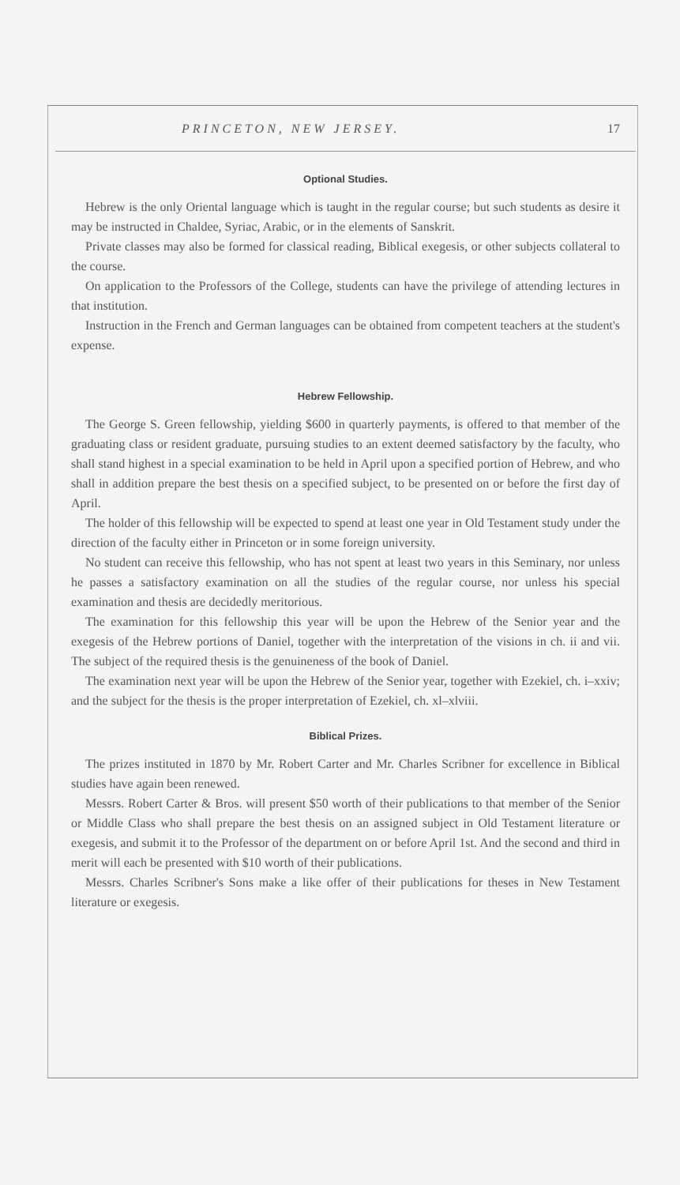PRINCETON, NEW JERSEY. 17
Optional Studies.
Hebrew is the only Oriental language which is taught in the regular course; but such students as desire it may be instructed in Chaldee, Syriac, Arabic, or in the elements of Sanskrit.
Private classes may also be formed for classical reading, Biblical exegesis, or other subjects collateral to the course.
On application to the Professors of the College, students can have the privilege of attending lectures in that institution.
Instruction in the French and German languages can be obtained from competent teachers at the student's expense.
Hebrew Fellowship.
The George S. Green fellowship, yielding $600 in quarterly payments, is offered to that member of the graduating class or resident graduate, pursuing studies to an extent deemed satisfactory by the faculty, who shall stand highest in a special examination to be held in April upon a specified portion of Hebrew, and who shall in addition prepare the best thesis on a specified subject, to be presented on or before the first day of April.
The holder of this fellowship will be expected to spend at least one year in Old Testament study under the direction of the faculty either in Princeton or in some foreign university.
No student can receive this fellowship, who has not spent at least two years in this Seminary, nor unless he passes a satisfactory examination on all the studies of the regular course, nor unless his special examination and thesis are decidedly meritorious.
The examination for this fellowship this year will be upon the Hebrew of the Senior year and the exegesis of the Hebrew portions of Daniel, together with the interpretation of the visions in ch. ii and vii. The subject of the required thesis is the genuineness of the book of Daniel.
The examination next year will be upon the Hebrew of the Senior year, together with Ezekiel, ch. i–xxiv; and the subject for the thesis is the proper interpretation of Ezekiel, ch. xl–xlviii.
Biblical Prizes.
The prizes instituted in 1870 by Mr. Robert Carter and Mr. Charles Scribner for excellence in Biblical studies have again been renewed.
Messrs. Robert Carter & Bros. will present $50 worth of their publications to that member of the Senior or Middle Class who shall prepare the best thesis on an assigned subject in Old Testament literature or exegesis, and submit it to the Professor of the department on or before April 1st. And the second and third in merit will each be presented with $10 worth of their publications.
Messrs. Charles Scribner's Sons make a like offer of their publications for theses in New Testament literature or exegesis.